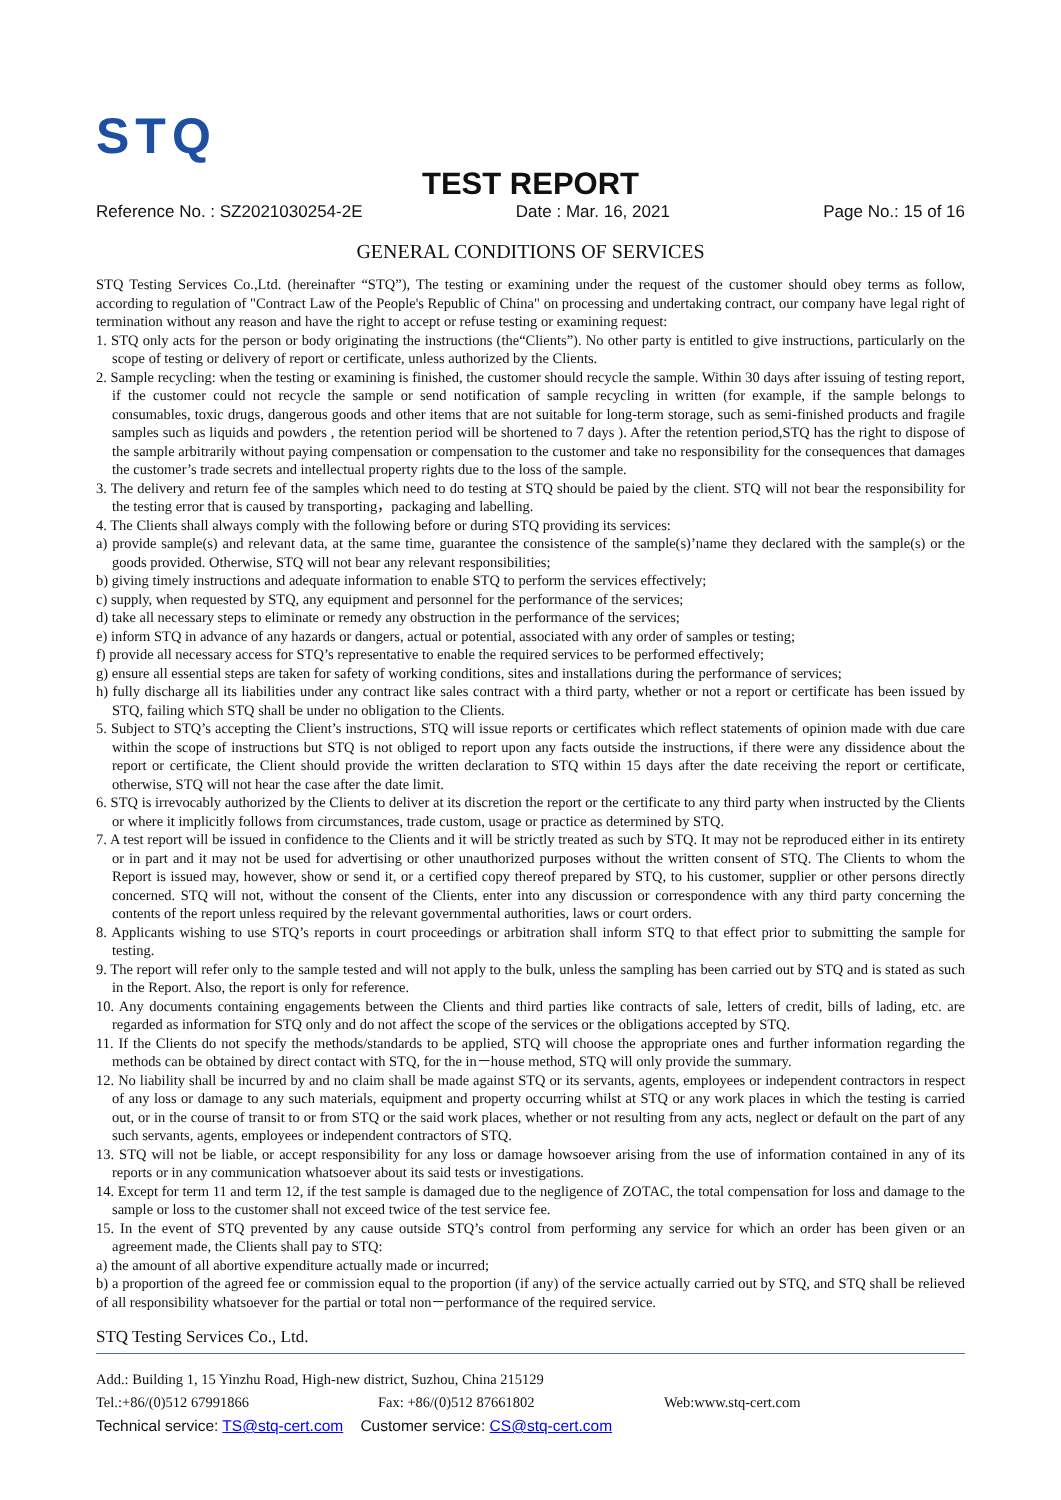STQ
TEST REPORT
Reference No. : SZ2021030254-2E Date : Mar. 16, 2021 Page No.: 15 of 16
GENERAL CONDITIONS OF SERVICES
STQ Testing Services Co.,Ltd. (hereinafter “STQ”), The testing or examining under the request of the customer should obey terms as follow, according to regulation of "Contract Law of the People's Republic of China" on processing and undertaking contract, our company have legal right of termination without any reason and have the right to accept or refuse testing or examining request:
1. STQ only acts for the person or body originating the instructions (the“Clients”). No other party is entitled to give instructions, particularly on the scope of testing or delivery of report or certificate, unless authorized by the Clients.
2. Sample recycling: when the testing or examining is finished, the customer should recycle the sample. Within 30 days after issuing of testing report, if the customer could not recycle the sample or send notification of sample recycling in written (for example, if the sample belongs to consumables, toxic drugs, dangerous goods and other items that are not suitable for long-term storage, such as semi-finished products and fragile samples such as liquids and powders , the retention period will be shortened to 7 days ). After the retention period,STQ has the right to dispose of the sample arbitrarily without paying compensation or compensation to the customer and take no responsibility for the consequences that damages the customer’s trade secrets and intellectual property rights due to the loss of the sample.
3. The delivery and return fee of the samples which need to do testing at STQ should be paied by the client. STQ will not bear the responsibility for the testing error that is caused by transporting，packaging and labelling.
4. The Clients shall always comply with the following before or during STQ providing its services:
a) provide sample(s) and relevant data, at the same time, guarantee the consistence of the sample(s)’name they declared with the sample(s) or the goods provided. Otherwise, STQ will not bear any relevant responsibilities;
b) giving timely instructions and adequate information to enable STQ to perform the services effectively;
c) supply, when requested by STQ, any equipment and personnel for the performance of the services;
d) take all necessary steps to eliminate or remedy any obstruction in the performance of the services;
e) inform STQ in advance of any hazards or dangers, actual or potential, associated with any order of samples or testing;
f) provide all necessary access for STQ’s representative to enable the required services to be performed effectively;
g) ensure all essential steps are taken for safety of working conditions, sites and installations during the performance of services;
h) fully discharge all its liabilities under any contract like sales contract with a third party, whether or not a report or certificate has been issued by STQ, failing which STQ shall be under no obligation to the Clients.
5. Subject to STQ’s accepting the Client’s instructions, STQ will issue reports or certificates which reflect statements of opinion made with due care within the scope of instructions but STQ is not obliged to report upon any facts outside the instructions, if there were any dissidence about the report or certificate, the Client should provide the written declaration to STQ within 15 days after the date receiving the report or certificate, otherwise, STQ will not hear the case after the date limit.
6. STQ is irrevocably authorized by the Clients to deliver at its discretion the report or the certificate to any third party when instructed by the Clients or where it implicitly follows from circumstances, trade custom, usage or practice as determined by STQ.
7. A test report will be issued in confidence to the Clients and it will be strictly treated as such by STQ. It may not be reproduced either in its entirety or in part and it may not be used for advertising or other unauthorized purposes without the written consent of STQ. The Clients to whom the Report is issued may, however, show or send it, or a certified copy thereof prepared by STQ, to his customer, supplier or other persons directly concerned. STQ will not, without the consent of the Clients, enter into any discussion or correspondence with any third party concerning the contents of the report unless required by the relevant governmental authorities, laws or court orders.
8. Applicants wishing to use STQ’s reports in court proceedings or arbitration shall inform STQ to that effect prior to submitting the sample for testing.
9. The report will refer only to the sample tested and will not apply to the bulk, unless the sampling has been carried out by STQ and is stated as such in the Report. Also, the report is only for reference.
10. Any documents containing engagements between the Clients and third parties like contracts of sale, letters of credit, bills of lading, etc. are regarded as information for STQ only and do not affect the scope of the services or the obligations accepted by STQ.
11. If the Clients do not specify the methods/standards to be applied, STQ will choose the appropriate ones and further information regarding the methods can be obtained by direct contact with STQ, for the in－house method, STQ will only provide the summary.
12. No liability shall be incurred by and no claim shall be made against STQ or its servants, agents, employees or independent contractors in respect of any loss or damage to any such materials, equipment and property occurring whilst at STQ or any work places in which the testing is carried out, or in the course of transit to or from STQ or the said work places, whether or not resulting from any acts, neglect or default on the part of any such servants, agents, employees or independent contractors of STQ.
13. STQ will not be liable, or accept responsibility for any loss or damage howsoever arising from the use of information contained in any of its reports or in any communication whatsoever about its said tests or investigations.
14. Except for term 11 and term 12, if the test sample is damaged due to the negligence of ZOTAC, the total compensation for loss and damage to the sample or loss to the customer shall not exceed twice of the test service fee.
15. In the event of STQ prevented by any cause outside STQ’s control from performing any service for which an order has been given or an agreement made, the Clients shall pay to STQ:
a) the amount of all abortive expenditure actually made or incurred;
b) a proportion of the agreed fee or commission equal to the proportion (if any) of the service actually carried out by STQ, and STQ shall be relieved of all responsibility whatsoever for the partial or total non－performance of the required service.
STQ Testing Services Co., Ltd.
Add.: Building 1, 15 Yinzhu Road, High-new district, Suzhou, China 215129
Tel.:+86/(0)512 67991866 Fax: +86/(0)512 87661802 Web:www.stq-cert.com
Technical service: TS@stq-cert.com Customer service: CS@stq-cert.com